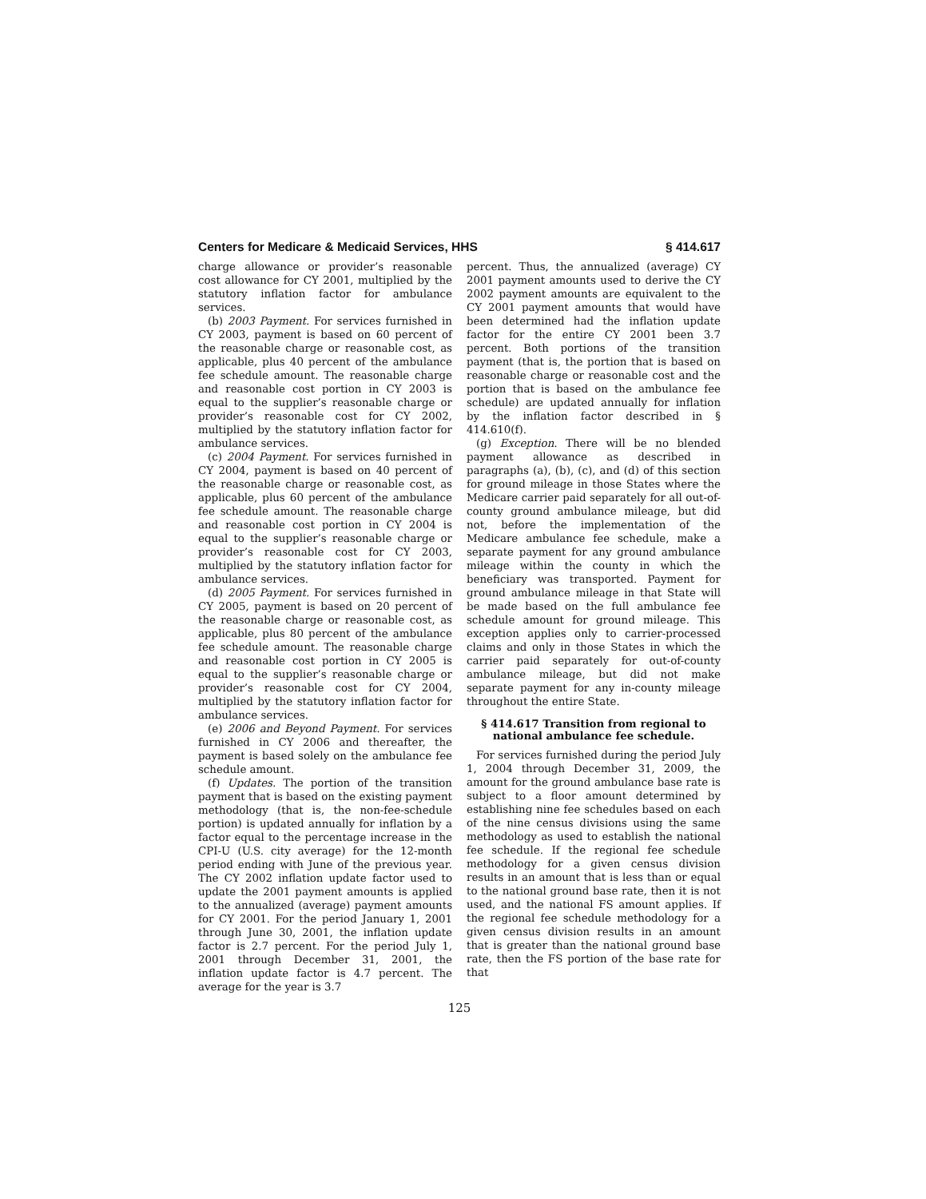Centers for Medicare & Medicaid Services, HHS § 414.617
charge allowance or provider’s reasonable cost allowance for CY 2001, multiplied by the statutory inflation factor for ambulance services.
(b) 2003 Payment. For services furnished in CY 2003, payment is based on 60 percent of the reasonable charge or reasonable cost, as applicable, plus 40 percent of the ambulance fee schedule amount. The reasonable charge and reasonable cost portion in CY 2003 is equal to the supplier’s reasonable charge or provider’s reasonable cost for CY 2002, multiplied by the statutory inflation factor for ambulance services.
(c) 2004 Payment. For services furnished in CY 2004, payment is based on 40 percent of the reasonable charge or reasonable cost, as applicable, plus 60 percent of the ambulance fee schedule amount. The reasonable charge and reasonable cost portion in CY 2004 is equal to the supplier’s reasonable charge or provider’s reasonable cost for CY 2003, multiplied by the statutory inflation factor for ambulance services.
(d) 2005 Payment. For services furnished in CY 2005, payment is based on 20 percent of the reasonable charge or reasonable cost, as applicable, plus 80 percent of the ambulance fee schedule amount. The reasonable charge and reasonable cost portion in CY 2005 is equal to the supplier’s reasonable charge or provider’s reasonable cost for CY 2004, multiplied by the statutory inflation factor for ambulance services.
(e) 2006 and Beyond Payment. For services furnished in CY 2006 and thereafter, the payment is based solely on the ambulance fee schedule amount.
(f) Updates. The portion of the transition payment that is based on the existing payment methodology (that is, the non-fee-schedule portion) is updated annually for inflation by a factor equal to the percentage increase in the CPI-U (U.S. city average) for the 12-month period ending with June of the previous year. The CY 2002 inflation update factor used to update the 2001 payment amounts is applied to the annualized (average) payment amounts for CY 2001. For the period January 1, 2001 through June 30, 2001, the inflation update factor is 2.7 percent. For the period July 1, 2001 through December 31, 2001, the inflation update factor is 4.7 percent. The average for the year is 3.7
percent. Thus, the annualized (average) CY 2001 payment amounts used to derive the CY 2002 payment amounts are equivalent to the CY 2001 payment amounts that would have been determined had the inflation update factor for the entire CY 2001 been 3.7 percent. Both portions of the transition payment (that is, the portion that is based on reasonable charge or reasonable cost and the portion that is based on the ambulance fee schedule) are updated annually for inflation by the inflation factor described in § 414.610(f).
(g) Exception. There will be no blended payment allowance as described in paragraphs (a), (b), (c), and (d) of this section for ground mileage in those States where the Medicare carrier paid separately for all out-of-county ground ambulance mileage, but did not, before the implementation of the Medicare ambulance fee schedule, make a separate payment for any ground ambulance mileage within the county in which the beneficiary was transported. Payment for ground ambulance mileage in that State will be made based on the full ambulance fee schedule amount for ground mileage. This exception applies only to carrier-processed claims and only in those States in which the carrier paid separately for out-of-county ambulance mileage, but did not make separate payment for any in-county mileage throughout the entire State.
§ 414.617 Transition from regional to national ambulance fee schedule.
For services furnished during the period July 1, 2004 through December 31, 2009, the amount for the ground ambulance base rate is subject to a floor amount determined by establishing nine fee schedules based on each of the nine census divisions using the same methodology as used to establish the national fee schedule. If the regional fee schedule methodology for a given census division results in an amount that is less than or equal to the national ground base rate, then it is not used, and the national FS amount applies. If the regional fee schedule methodology for a given census division results in an amount that is greater than the national ground base rate, then the FS portion of the base rate for that
125